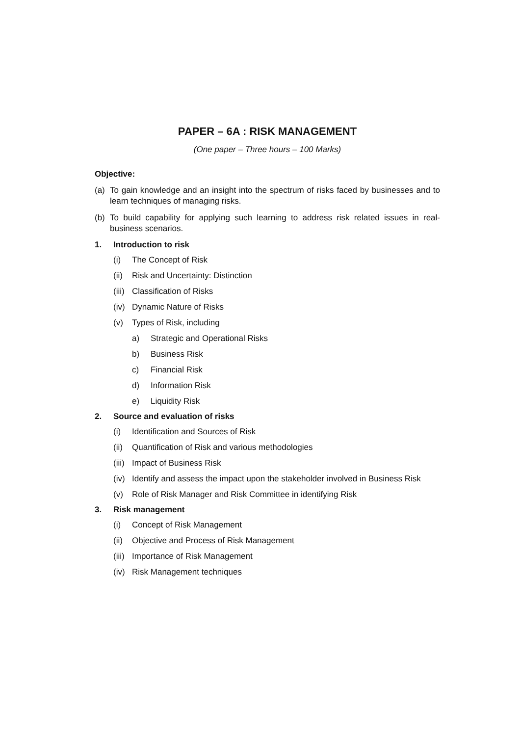PAPER – 6A : RISK MANAGEMENT
(One paper – Three hours – 100 Marks)
Objective:
(a) To gain knowledge and an insight into the spectrum of risks faced by businesses and to learn techniques of managing risks.
(b) To build capability for applying such learning to address risk related issues in real-business scenarios.
1. Introduction to risk
(i) The Concept of Risk
(ii) Risk and Uncertainty: Distinction
(iii) Classification of Risks
(iv) Dynamic Nature of Risks
(v) Types of Risk, including
a) Strategic and Operational Risks
b) Business Risk
c) Financial Risk
d) Information Risk
e) Liquidity Risk
2. Source and evaluation of risks
(i) Identification and Sources of Risk
(ii) Quantification of Risk and various methodologies
(iii) Impact of Business Risk
(iv) Identify and assess the impact upon the stakeholder involved in Business Risk
(v) Role of Risk Manager and Risk Committee in identifying Risk
3. Risk management
(i) Concept of Risk Management
(ii) Objective and Process of Risk Management
(iii) Importance of Risk Management
(iv) Risk Management techniques